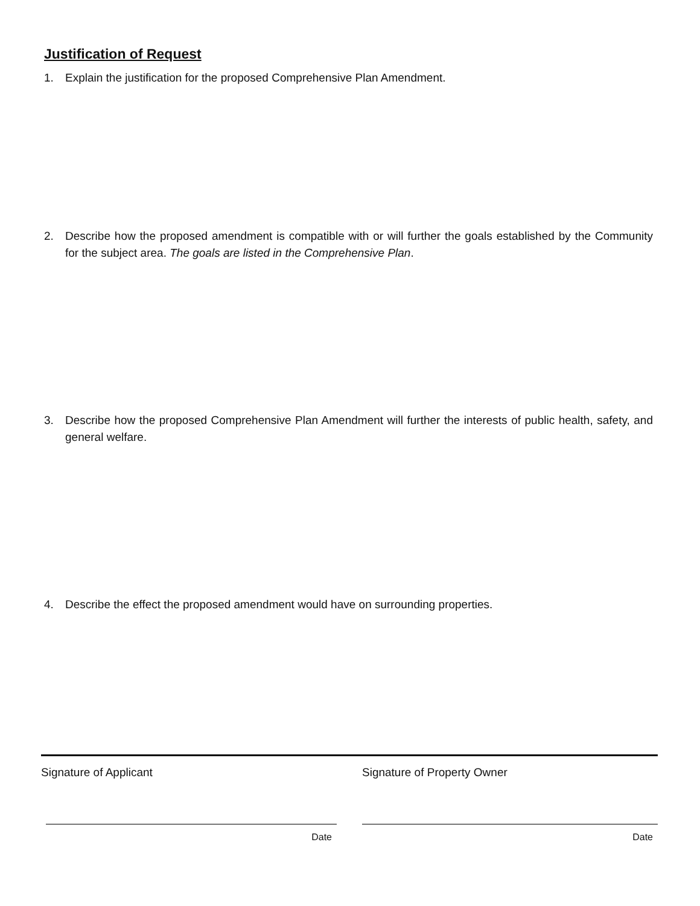Justification of Request
1. Explain the justification for the proposed Comprehensive Plan Amendment.
2. Describe how the proposed amendment is compatible with or will further the goals established by the Community for the subject area. The goals are listed in the Comprehensive Plan.
3. Describe how the proposed Comprehensive Plan Amendment will further the interests of public health, safety, and general welfare.
4. Describe the effect the proposed amendment would have on surrounding properties.
Signature of Applicant
Date
Signature of Property Owner
Date